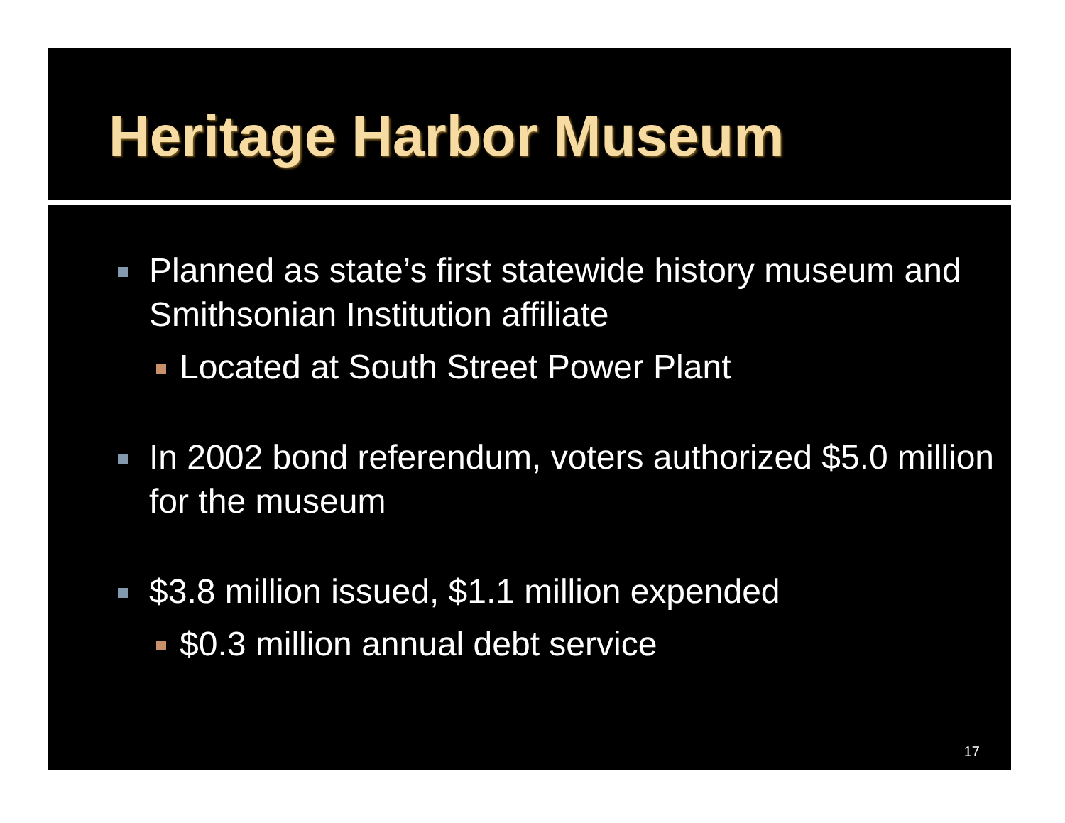Heritage Harbor Museum
Planned as state’s first statewide history museum and Smithsonian Institution affiliate
Located at South Street Power Plant
In 2002 bond referendum, voters authorized $5.0 million for the museum
$3.8 million issued, $1.1 million expended
$0.3 million annual debt service
17